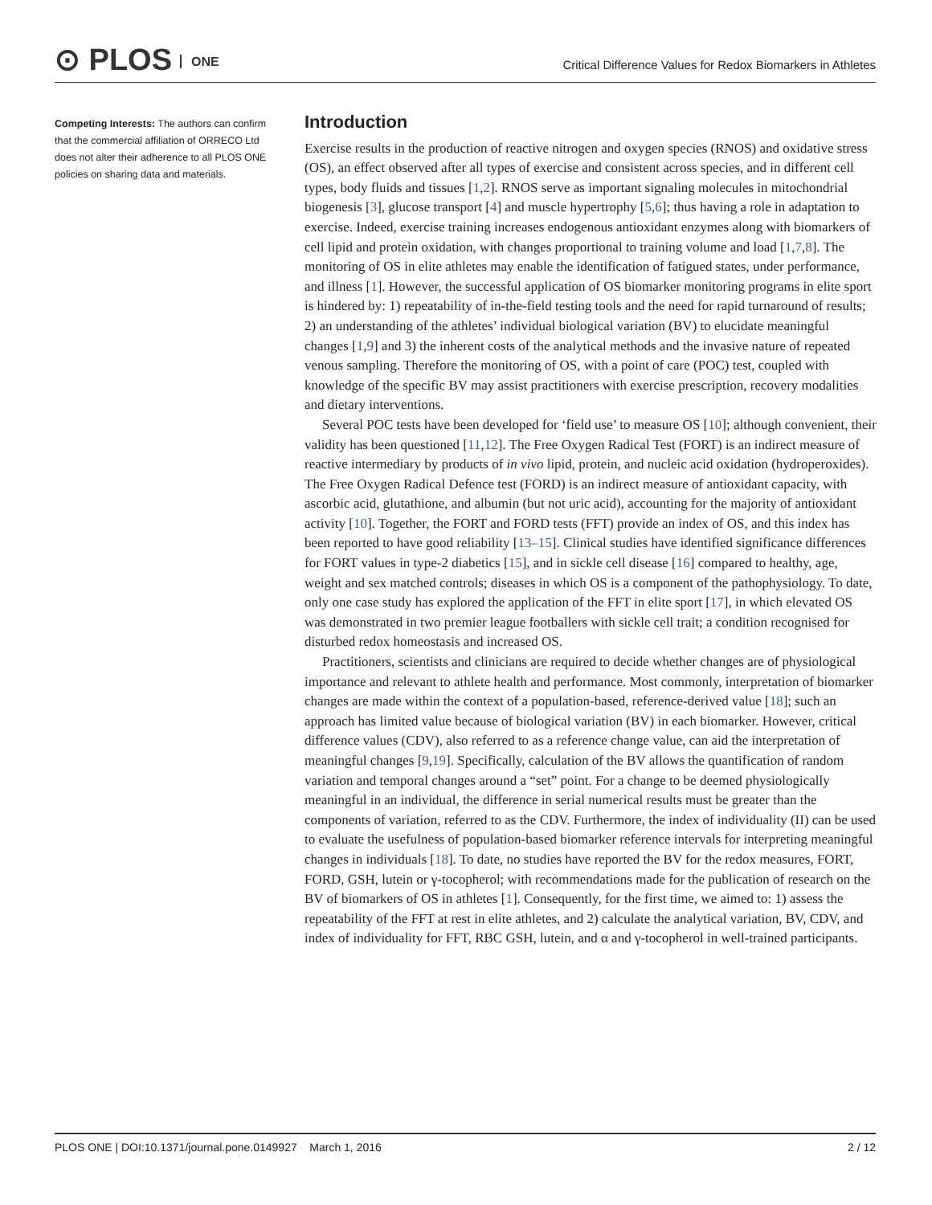⊙ PLOS ONE
Critical Difference Values for Redox Biomarkers in Athletes
Competing Interests: The authors can confirm that the commercial affiliation of ORRECO Ltd does not alter their adherence to all PLOS ONE policies on sharing data and materials.
Introduction
Exercise results in the production of reactive nitrogen and oxygen species (RNOS) and oxidative stress (OS), an effect observed after all types of exercise and consistent across species, and in different cell types, body fluids and tissues [1,2]. RNOS serve as important signaling molecules in mitochondrial biogenesis [3], glucose transport [4] and muscle hypertrophy [5,6]; thus having a role in adaptation to exercise. Indeed, exercise training increases endogenous antioxidant enzymes along with biomarkers of cell lipid and protein oxidation, with changes proportional to training volume and load [1,7,8]. The monitoring of OS in elite athletes may enable the identification of fatigued states, under performance, and illness [1]. However, the successful application of OS biomarker monitoring programs in elite sport is hindered by: 1) repeatability of in-the-field testing tools and the need for rapid turnaround of results; 2) an understanding of the athletes’ individual biological variation (BV) to elucidate meaningful changes [1,9] and 3) the inherent costs of the analytical methods and the invasive nature of repeated venous sampling. Therefore the monitoring of OS, with a point of care (POC) test, coupled with knowledge of the specific BV may assist practitioners with exercise prescription, recovery modalities and dietary interventions.
Several POC tests have been developed for ‘field use’ to measure OS [10]; although convenient, their validity has been questioned [11,12]. The Free Oxygen Radical Test (FORT) is an indirect measure of reactive intermediary by products of in vivo lipid, protein, and nucleic acid oxidation (hydroperoxides). The Free Oxygen Radical Defence test (FORD) is an indirect measure of antioxidant capacity, with ascorbic acid, glutathione, and albumin (but not uric acid), accounting for the majority of antioxidant activity [10]. Together, the FORT and FORD tests (FFT) provide an index of OS, and this index has been reported to have good reliability [13–15]. Clinical studies have identified significance differences for FORT values in type-2 diabetics [15], and in sickle cell disease [16] compared to healthy, age, weight and sex matched controls; diseases in which OS is a component of the pathophysiology. To date, only one case study has explored the application of the FFT in elite sport [17], in which elevated OS was demonstrated in two premier league footballers with sickle cell trait; a condition recognised for disturbed redox homeostasis and increased OS.
Practitioners, scientists and clinicians are required to decide whether changes are of physiological importance and relevant to athlete health and performance. Most commonly, interpretation of biomarker changes are made within the context of a population-based, reference-derived value [18]; such an approach has limited value because of biological variation (BV) in each biomarker. However, critical difference values (CDV), also referred to as a reference change value, can aid the interpretation of meaningful changes [9,19]. Specifically, calculation of the BV allows the quantification of random variation and temporal changes around a “set” point. For a change to be deemed physiologically meaningful in an individual, the difference in serial numerical results must be greater than the components of variation, referred to as the CDV. Furthermore, the index of individuality (II) can be used to evaluate the usefulness of population-based biomarker reference intervals for interpreting meaningful changes in individuals [18]. To date, no studies have reported the BV for the redox measures, FORT, FORD, GSH, lutein or γ-tocopherol; with recommendations made for the publication of research on the BV of biomarkers of OS in athletes [1]. Consequently, for the first time, we aimed to: 1) assess the repeatability of the FFT at rest in elite athletes, and 2) calculate the analytical variation, BV, CDV, and index of individuality for FFT, RBC GSH, lutein, and α and γ-tocopherol in well-trained participants.
PLOS ONE | DOI:10.1371/journal.pone.0149927 March 1, 2016 2 / 12